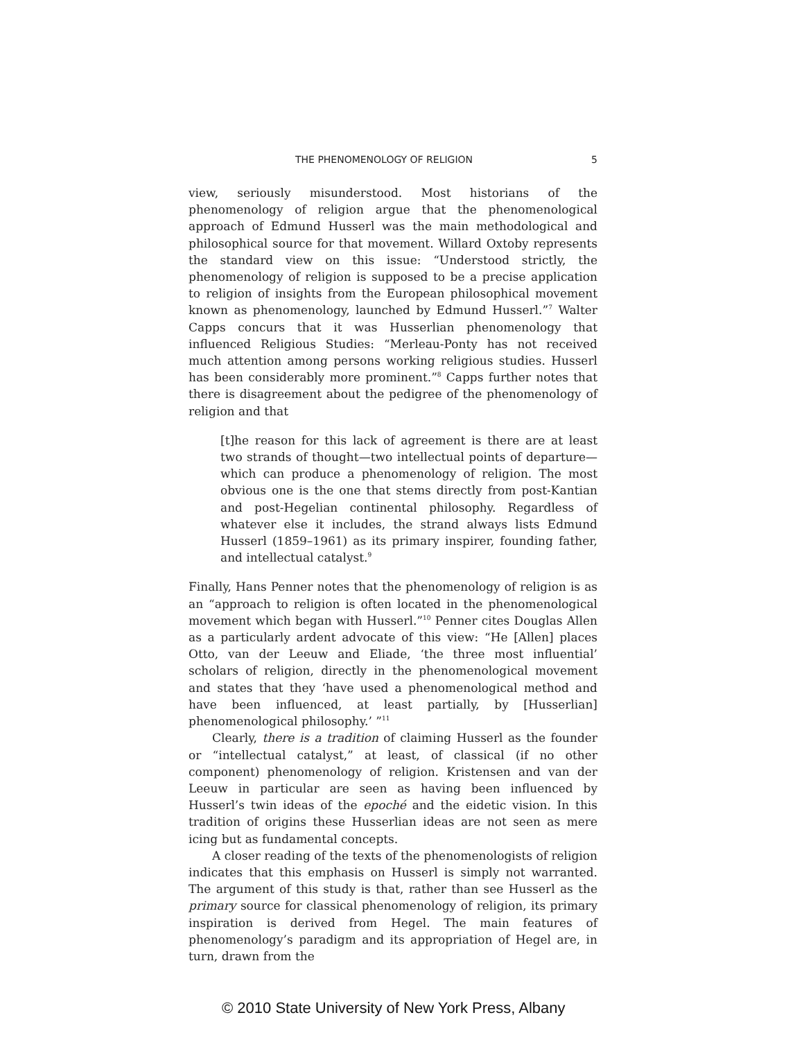THE PHENOMENOLOGY OF RELIGION 5
view, seriously misunderstood. Most historians of the phenomenology of religion argue that the phenomenological approach of Edmund Husserl was the main methodological and philosophical source for that movement. Willard Oxtoby represents the standard view on this issue: “Understood strictly, the phenomenology of religion is supposed to be a precise application to religion of insights from the European philosophical movement known as phenomenology, launched by Edmund Husserl.”<sup>7</sup> Walter Capps concurs that it was Husserlian phenomenology that influenced Religious Studies: “Merleau-Ponty has not received much attention among persons working religious studies. Husserl has been considerably more prominent.”<sup>8</sup> Capps further notes that there is disagreement about the pedigree of the phenomenology of religion and that
[t]he reason for this lack of agreement is there are at least two strands of thought—two intellectual points of departure—which can produce a phenomenology of religion. The most obvious one is the one that stems directly from post-Kantian and post-Hegelian continental philosophy. Regardless of whatever else it includes, the strand always lists Edmund Husserl (1859–1961) as its primary inspirer, founding father, and intellectual catalyst.<sup>9</sup>
Finally, Hans Penner notes that the phenomenology of religion is as an “approach to religion is often located in the phenomenological movement which began with Husserl.”<sup>10</sup> Penner cites Douglas Allen as a particularly ardent advocate of this view: “He [Allen] places Otto, van der Leeuw and Eliade, ‘the three most influential’ scholars of religion, directly in the phenomenological movement and states that they ‘have used a phenomenological method and have been influenced, at least partially, by [Husserlian] phenomenological philosophy.’ ”<sup>11</sup>
Clearly, there is a tradition of claiming Husserl as the founder or “intellectual catalyst,” at least, of classical (if no other component) phenomenology of religion. Kristensen and van der Leeuw in particular are seen as having been influenced by Husserl’s twin ideas of the epoché and the eidetic vision. In this tradition of origins these Husserlian ideas are not seen as mere icing but as fundamental concepts.
A closer reading of the texts of the phenomenologists of religion indicates that this emphasis on Husserl is simply not warranted. The argument of this study is that, rather than see Husserl as the primary source for classical phenomenology of religion, its primary inspiration is derived from Hegel. The main features of phenomenology’s paradigm and its appropriation of Hegel are, in turn, drawn from the
© 2010 State University of New York Press, Albany